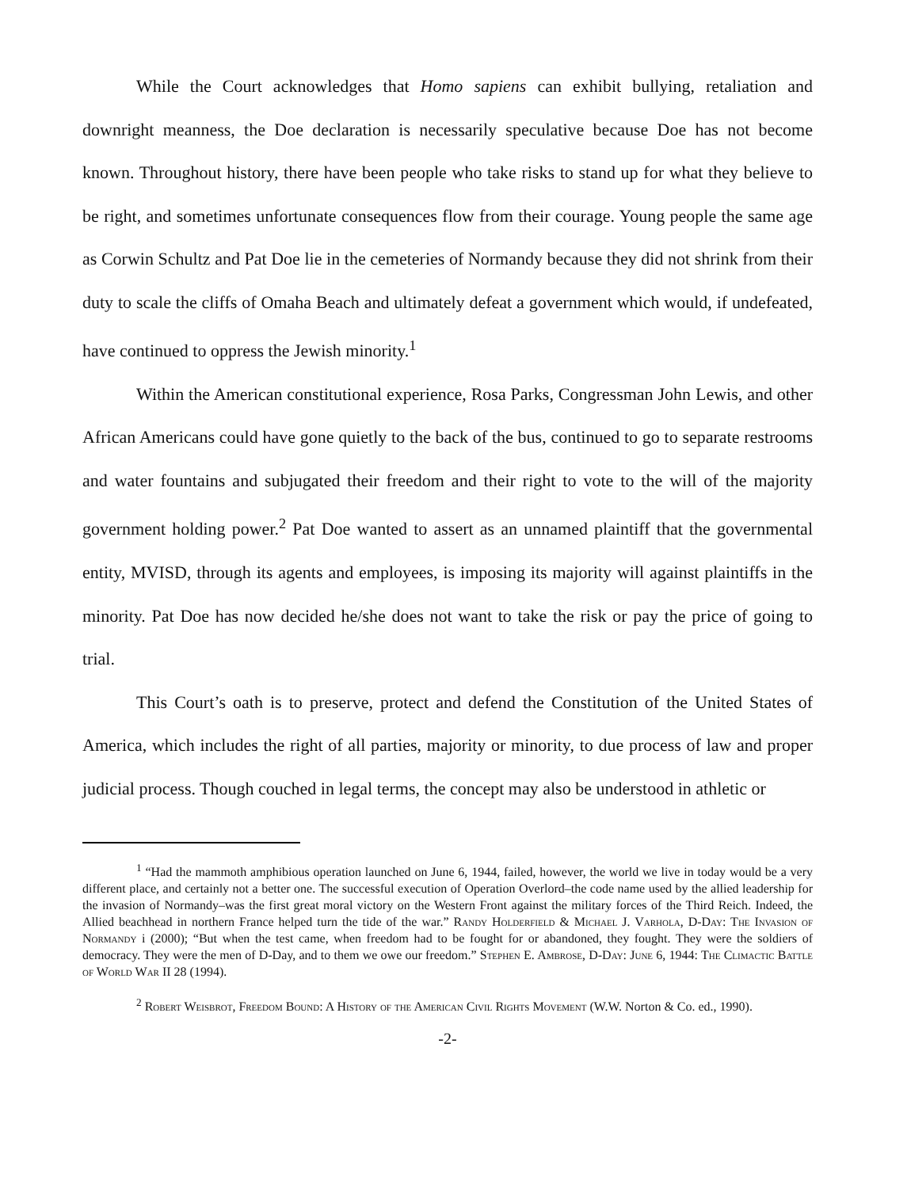While the Court acknowledges that Homo sapiens can exhibit bullying, retaliation and downright meanness, the Doe declaration is necessarily speculative because Doe has not become known. Throughout history, there have been people who take risks to stand up for what they believe to be right, and sometimes unfortunate consequences flow from their courage. Young people the same age as Corwin Schultz and Pat Doe lie in the cemeteries of Normandy because they did not shrink from their duty to scale the cliffs of Omaha Beach and ultimately defeat a government which would, if undefeated, have continued to oppress the Jewish minority.<sup>1</sup>
Within the American constitutional experience, Rosa Parks, Congressman John Lewis, and other African Americans could have gone quietly to the back of the bus, continued to go to separate restrooms and water fountains and subjugated their freedom and their right to vote to the will of the majority government holding power.<sup>2</sup> Pat Doe wanted to assert as an unnamed plaintiff that the governmental entity, MVISD, through its agents and employees, is imposing its majority will against plaintiffs in the minority. Pat Doe has now decided he/she does not want to take the risk or pay the price of going to trial.
This Court’s oath is to preserve, protect and defend the Constitution of the United States of America, which includes the right of all parties, majority or minority, to due process of law and proper judicial process. Though couched in legal terms, the concept may also be understood in athletic or
<sup>1</sup> “Had the mammoth amphibious operation launched on June 6, 1944, failed, however, the world we live in today would be a very different place, and certainly not a better one. The successful execution of Operation Overlord–the code name used by the allied leadership for the invasion of Normandy–was the first great moral victory on the Western Front against the military forces of the Third Reich. Indeed, the Allied beachhead in northern France helped turn the tide of the war.” Randy Holderfield & Michael J. Varhola, D-Day: The Invasion of Normandy i (2000); “But when the test came, when freedom had to be fought for or abandoned, they fought. They were the soldiers of democracy. They were the men of D-Day, and to them we owe our freedom.” Stephen E. Ambrose, D-Day: June 6, 1944: The Climactic Battle of World War II 28 (1994).
<sup>2</sup> Robert Weisbrot, Freedom Bound: A History of the American Civil Rights Movement (W.W. Norton & Co. ed., 1990).
-2-